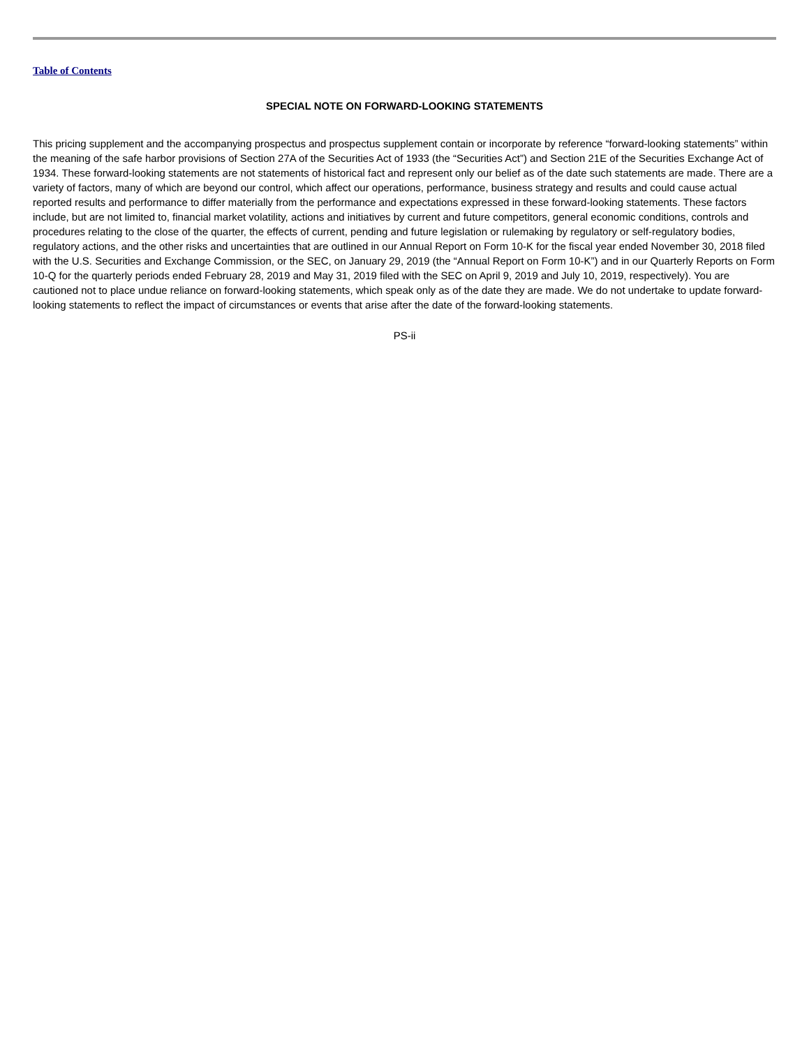Table of Contents
SPECIAL NOTE ON FORWARD-LOOKING STATEMENTS
This pricing supplement and the accompanying prospectus and prospectus supplement contain or incorporate by reference “forward-looking statements” within the meaning of the safe harbor provisions of Section 27A of the Securities Act of 1933 (the “Securities Act”) and Section 21E of the Securities Exchange Act of 1934. These forward-looking statements are not statements of historical fact and represent only our belief as of the date such statements are made. There are a variety of factors, many of which are beyond our control, which affect our operations, performance, business strategy and results and could cause actual reported results and performance to differ materially from the performance and expectations expressed in these forward-looking statements. These factors include, but are not limited to, financial market volatility, actions and initiatives by current and future competitors, general economic conditions, controls and procedures relating to the close of the quarter, the effects of current, pending and future legislation or rulemaking by regulatory or self-regulatory bodies, regulatory actions, and the other risks and uncertainties that are outlined in our Annual Report on Form 10-K for the fiscal year ended November 30, 2018 filed with the U.S. Securities and Exchange Commission, or the SEC, on January 29, 2019 (the “Annual Report on Form 10-K”) and in our Quarterly Reports on Form 10-Q for the quarterly periods ended February 28, 2019 and May 31, 2019 filed with the SEC on April 9, 2019 and July 10, 2019, respectively). You are cautioned not to place undue reliance on forward-looking statements, which speak only as of the date they are made. We do not undertake to update forward-looking statements to reflect the impact of circumstances or events that arise after the date of the forward-looking statements.
PS-ii